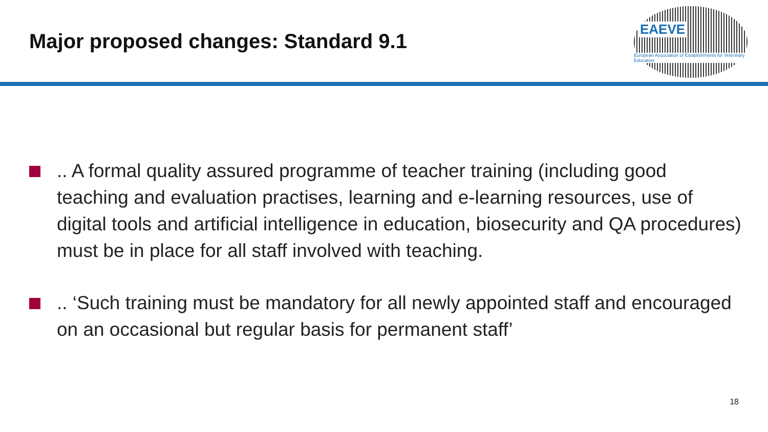Major proposed changes: Standard 9.1
EAEVE
European Association of Establishments for Veterinary Education
.. A formal quality assured programme of teacher training (including good teaching and evaluation practises, learning and e-learning resources, use of digital tools and artificial intelligence in education, biosecurity and QA procedures) must be in place for all staff involved with teaching.
.. ‘Such training must be mandatory for all newly appointed staff and encouraged on an occasional but regular basis for permanent staff’
18